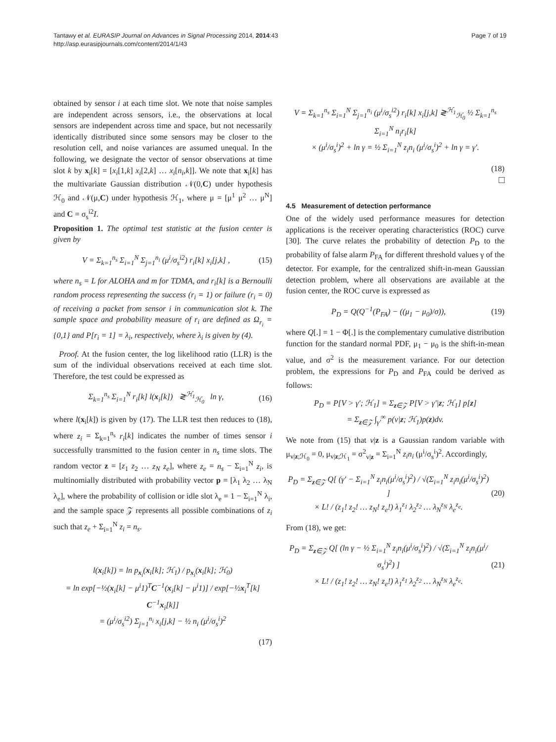Tantawy et al. EURASIP Journal on Advances in Signal Processing 2014, 2014:43
http://asp.eurasipjournals.com/content/2014/1/43
Page 7 of 19
obtained by sensor i at each time slot. We note that noise samples are independent across sensors, i.e., the observations at local sensors are independent across time and space, but not necessarily identically distributed since some sensors may be closer to the resolution cell, and noise variances are assumed unequal. In the following, we designate the vector of sensor observations at time slot k by x<sub>i</sub>[k] = [x<sub>i</sub>[1,k] x<sub>i</sub>[2,k] … x<sub>i</sub>[n<sub>i</sub>,k]]. We note that x<sub>i</sub>[k] has the multivariate Gaussian distribution 𝒩(0,C) under hypothesis ℋ<sub>0</sub> and 𝒩(μ,C) under hypothesis ℋ<sub>1</sub>, where μ = [μ<sup>1</sup> μ<sup>2</sup> … μ<sup>N</sup>] and C = σ<sub>s</sub><sup>i2</sup>I.
Proposition 1. The optimal test statistic at the fusion center is given by
V = Σ<sub>k=1</sub><sup>n<sub>s</sub></sup> Σ<sub>i=1</sub><sup>N</sup> Σ<sub>j=1</sub><sup>n<sub>i</sub></sup> (μ<sup>i</sup>/σ<sub>s</sub><sup>i2</sup>) r<sub>i</sub>[k] x<sub>i</sub>[j,k] , (15)
where n<sub>s</sub> = L for ALOHA and m for TDMA, and r<sub>i</sub>[k] is a Bernoulli random process representing the success (r<sub>i</sub> = 1) or failure (r<sub>i</sub> = 0) of receiving a packet from sensor i in communication slot k. The sample space and probability measure of r<sub>i</sub> are defined as Ω<sub>r<sub>i</sub></sub> = {0,1} and P[r<sub>i</sub> = 1] = λ<sub>i</sub>, respectively, where λ<sub>i</sub> is given by (4).
Proof. At the fusion center, the log likelihood ratio (LLR) is the sum of the individual observations received at each time slot. Therefore, the test could be expressed as
Σ<sub>k=1</sub><sup>n<sub>s</sub></sup> Σ<sub>i=1</sub><sup>N</sup> r<sub>i</sub>[k] l(x<sub>i</sub>[k]) ≷<sup>ℋ<sub>1</sub></sup><sub>ℋ<sub>0</sub></sub> ln γ, (16)
where l(x<sub>i</sub>[k]) is given by (17). The LLR test then reduces to (18), where z<sub>i</sub> = Σ<sub>k=1</sub><sup>n<sub>s</sub></sup> r<sub>i</sub>[k] indicates the number of times sensor i successfully transmitted to the fusion center in n<sub>s</sub> time slots. The random vector z = [z<sub>1</sub> z<sub>2</sub> … z<sub>N</sub> z<sub>e</sub>], where z<sub>e</sub> = n<sub>s</sub> − Σ<sub>i=1</sub><sup>N</sup> z<sub>i</sub>, is multinomially distributed with probability vector p = [λ<sub>1</sub> λ<sub>2</sub> … λ<sub>N</sub> λ<sub>e</sub>], where the probability of collision or idle slot λ<sub>e</sub> = 1 − Σ<sub>i=1</sub><sup>N</sup> λ<sub>i</sub>, and the sample space 𝒵 represents all possible combinations of z<sub>i</sub> such that z<sub>e</sub> + Σ<sub>i=1</sub><sup>N</sup> z<sub>i</sub> = n<sub>s</sub>.
l(x<sub>i</sub>[k]) = ln p<sub>x<sub>i</sub></sub>(x<sub>i</sub>[k]; ℋ<sub>1</sub>) / p<sub>x<sub>i</sub></sub>(x<sub>i</sub>[k]; ℋ<sub>0</sub>)
= ln exp[−½(x<sub>i</sub>[k] − μ<sup>i</sup>1)<sup>T</sup>C<sup>−1</sup>(x<sub>i</sub>[k] − μ<sup>i</sup>1)] / exp[−½x<sub>i</sub><sup>T</sup>[k] C<sup>−1</sup>x<sub>i</sub>[k]]
= (μ<sup>i</sup>/σ<sub>s</sub><sup>i2</sup>) Σ<sub>j=1</sub><sup>n<sub>i</sub></sup> x<sub>i</sub>[j,k] − ½ n<sub>i</sub> (μ<sup>i</sup>/σ<sub>s</sub><sup>i</sup>)<sup>2</sup>
(17)
V = Σ<sub>k=1</sub><sup>n<sub>s</sub></sup> Σ<sub>i=1</sub><sup>N</sup> Σ<sub>j=1</sub><sup>n<sub>i</sub></sup> (μ<sup>i</sup>/σ<sub>s</sub><sup>i2</sup>) r<sub>i</sub>[k] x<sub>i</sub>[j,k] ≷<sup>ℋ<sub>1</sub></sup><sub>ℋ<sub>0</sub></sub> ½ Σ<sub>k=1</sub><sup>n<sub>s</sub></sup> Σ<sub>i=1</sub><sup>N</sup> n<sub>i</sub>r<sub>i</sub>[k]
× (μ<sup>i</sup>/σ<sub>s</sub><sup>i</sup>)<sup>2</sup> + ln γ = ½ Σ<sub>i=1</sub><sup>N</sup> z<sub>i</sub>n<sub>i</sub> (μ<sup>i</sup>/σ<sub>s</sub><sup>i</sup>)<sup>2</sup> + ln γ = γ′.
(18)
□
4.5 Measurement of detection performance
One of the widely used performance measures for detection applications is the receiver operating characteristics (ROC) curve [30]. The curve relates the probability of detection P<sub>D</sub> to the probability of false alarm P<sub>FA</sub> for different threshold values γ of the detector. For example, for the centralized shift-in-mean Gaussian detection problem, where all observations are available at the fusion center, the ROC curve is expressed as
P<sub>D</sub> = Q(Q<sup>−1</sup>(P<sub>FA</sub>) − ((μ<sub>1</sub> − μ<sub>0</sub>)/σ)), (19)
where Q[.] = 1 − Φ[.] is the complementary cumulative distribution function for the standard normal PDF, μ<sub>1</sub> − μ<sub>0</sub> is the shift-in-mean value, and σ<sup>2</sup> is the measurement variance. For our detection problem, the expressions for P<sub>D</sub> and P<sub>FA</sub> could be derived as follows:
P<sub>D</sub> = P[V > γ′; ℋ<sub>1</sub>] = Σ<sub>z∈𝒵</sub> P[V > γ′|z; ℋ<sub>1</sub>] p[z]
= Σ<sub>z∈𝒵</sub> ∫<sub>γ′</sub><sup>∞</sup> p(v|z; ℋ<sub>1</sub>)p(z)dv.
We note from (15) that v|z is a Gaussian random variable with μ<sub>v|z;ℋ<sub>0</sub></sub> = 0, μ<sub>v|z;ℋ<sub>1</sub></sub> = σ<sup>2</sup><sub>v|z</sub> = Σ<sub>i=1</sub><sup>N</sup> z<sub>i</sub>n<sub>i</sub> (μ<sup>i</sup>/σ<sub>s</sub><sup>i</sup>)<sup>2</sup>. Accordingly,
P<sub>D</sub> = Σ<sub>z∈𝒵</sub> Q[ (γ′ − Σ<sub>i=1</sub><sup>N</sup> z<sub>i</sub>n<sub>i</sub>(μ<sup>i</sup>/σ<sub>s</sub><sup>i</sup>)<sup>2</sup>) / √(Σ<sub>i=1</sub><sup>N</sup> z<sub>i</sub>n<sub>i</sub>(μ<sup>i</sup>/σ<sub>s</sub><sup>i</sup>)<sup>2</sup>) ]
× L! / (z<sub>1</sub>! z<sub>2</sub>! … z<sub>N</sub>! z<sub>e</sub>!) λ<sub>1</sub><sup>z<sub>1</sub></sup> λ<sub>2</sub><sup>z<sub>2</sub></sup> … λ<sub>N</sub><sup>z<sub>N</sub></sup> λ<sub>e</sub><sup>z<sub>e</sub></sup>. (20)
From (18), we get:
P<sub>D</sub> = Σ<sub>z∈𝒵</sub> Q[ (ln γ − ½ Σ<sub>i=1</sub><sup>N</sup> z<sub>i</sub>n<sub>i</sub>(μ<sup>i</sup>/σ<sub>s</sub><sup>i</sup>)<sup>2</sup>) / √(Σ<sub>i=1</sub><sup>N</sup> z<sub>i</sub>n<sub>i</sub>(μ<sup>i</sup>/σ<sub>s</sub><sup>i</sup>)<sup>2</sup>) ]
× L! / (z<sub>1</sub>! z<sub>2</sub>! … z<sub>N</sub>! z<sub>e</sub>!) λ<sub>1</sub><sup>z<sub>1</sub></sup> λ<sub>2</sub><sup>z<sub>2</sub></sup> … λ<sub>N</sub><sup>z<sub>N</sub></sup> λ<sub>e</sub><sup>z<sub>e</sub></sup>. (21)